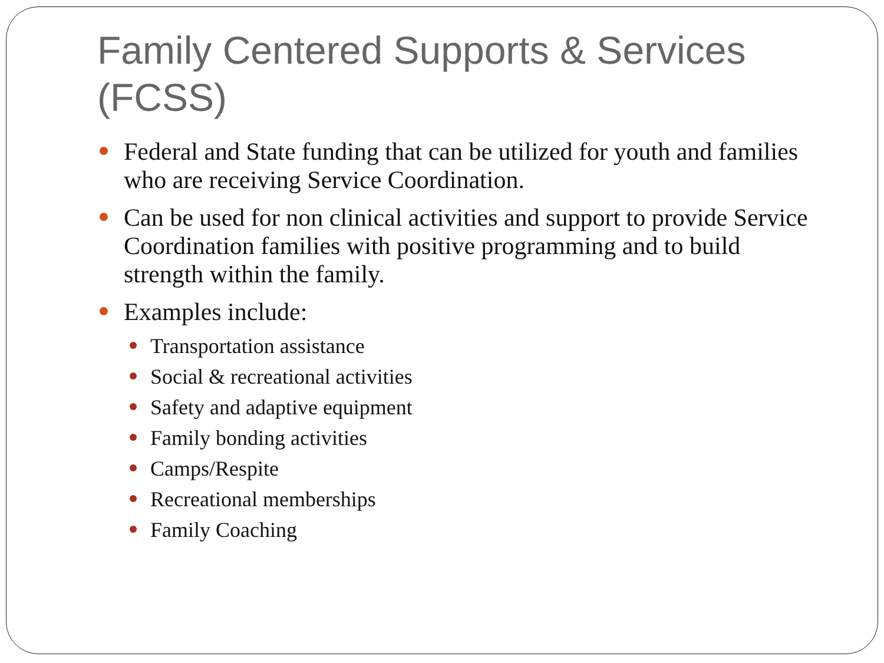Family Centered Supports & Services (FCSS)
Federal and State funding that can be utilized for youth and families who are receiving Service Coordination.
Can be used for non clinical activities and support to provide Service Coordination families with positive programming and to build strength within the family.
Examples include:
Transportation assistance
Social & recreational activities
Safety and adaptive equipment
Family bonding activities
Camps/Respite
Recreational memberships
Family Coaching